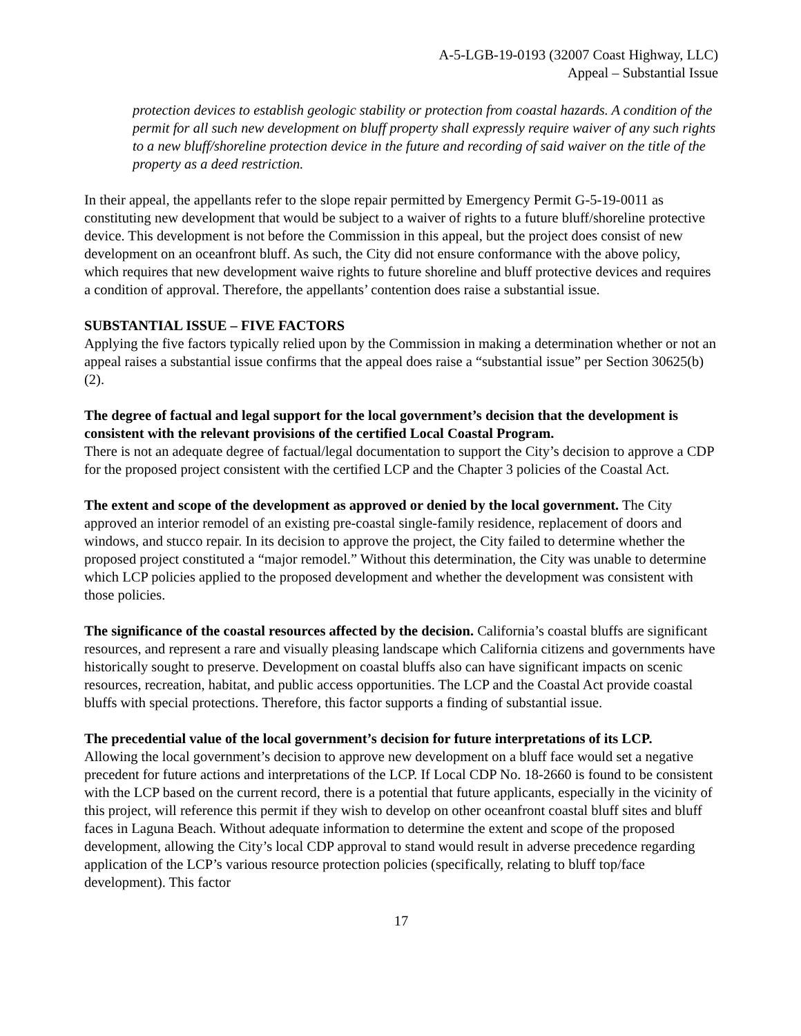A-5-LGB-19-0193 (32007 Coast Highway, LLC)
Appeal – Substantial Issue
protection devices to establish geologic stability or protection from coastal hazards. A condition of the permit for all such new development on bluff property shall expressly require waiver of any such rights to a new bluff/shoreline protection device in the future and recording of said waiver on the title of the property as a deed restriction.
In their appeal, the appellants refer to the slope repair permitted by Emergency Permit G-5-19-0011 as constituting new development that would be subject to a waiver of rights to a future bluff/shoreline protective device. This development is not before the Commission in this appeal, but the project does consist of new development on an oceanfront bluff. As such, the City did not ensure conformance with the above policy, which requires that new development waive rights to future shoreline and bluff protective devices and requires a condition of approval. Therefore, the appellants’ contention does raise a substantial issue.
SUBSTANTIAL ISSUE – FIVE FACTORS
Applying the five factors typically relied upon by the Commission in making a determination whether or not an appeal raises a substantial issue confirms that the appeal does raise a “substantial issue” per Section 30625(b)(2).
The degree of factual and legal support for the local government’s decision that the development is consistent with the relevant provisions of the certified Local Coastal Program.
There is not an adequate degree of factual/legal documentation to support the City’s decision to approve a CDP for the proposed project consistent with the certified LCP and the Chapter 3 policies of the Coastal Act.
The extent and scope of the development as approved or denied by the local government. The City approved an interior remodel of an existing pre-coastal single-family residence, replacement of doors and windows, and stucco repair. In its decision to approve the project, the City failed to determine whether the proposed project constituted a “major remodel.” Without this determination, the City was unable to determine which LCP policies applied to the proposed development and whether the development was consistent with those policies.
The significance of the coastal resources affected by the decision. California’s coastal bluffs are significant resources, and represent a rare and visually pleasing landscape which California citizens and governments have historically sought to preserve. Development on coastal bluffs also can have significant impacts on scenic resources, recreation, habitat, and public access opportunities. The LCP and the Coastal Act provide coastal bluffs with special protections. Therefore, this factor supports a finding of substantial issue.
The precedential value of the local government’s decision for future interpretations of its LCP.
Allowing the local government’s decision to approve new development on a bluff face would set a negative precedent for future actions and interpretations of the LCP. If Local CDP No. 18-2660 is found to be consistent with the LCP based on the current record, there is a potential that future applicants, especially in the vicinity of this project, will reference this permit if they wish to develop on other oceanfront coastal bluff sites and bluff faces in Laguna Beach. Without adequate information to determine the extent and scope of the proposed development, allowing the City’s local CDP approval to stand would result in adverse precedence regarding application of the LCP’s various resource protection policies (specifically, relating to bluff top/face development). This factor
17